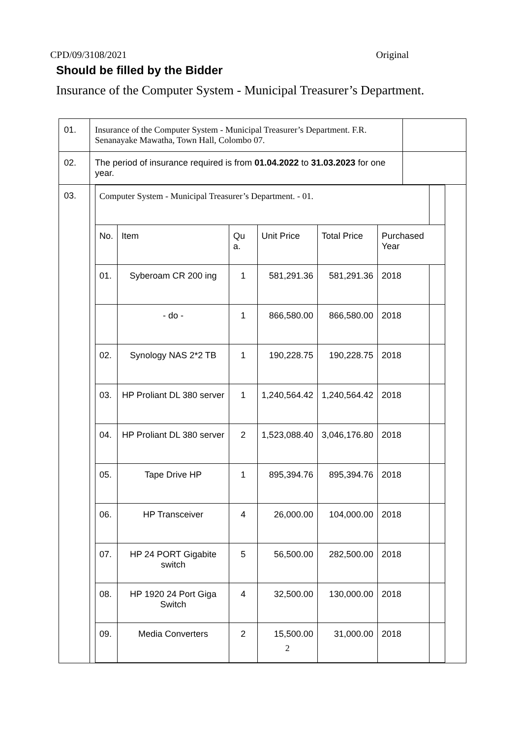CPD/09/3108/2021 Original
Should be filled by the Bidder
Insurance of the Computer System - Municipal Treasurer’s Department.
| 01. | Insurance of the Computer System - Municipal Treasurer’s Department. F.R. Senanayake Mawatha, Town Hall, Colombo 07. | |
| 02. | The period of insurance required is from 01.04.2022 to 31.03.2023 for one year. | |
| 03. | / Computer System - Municipal Treasurer’s Department. - 01. / / / / / / / / No. / Item / Qu a. / Unit Price / Total Price / Purchased Year / / / 01. / Syberoam CR 200 ing / 1 / 581,291.36 / 581,291.36 / 2018 / / / / - do - / 1 / 866,580.00 / 866,580.00 / 2018 / / / 02. / Synology NAS 2*2 TB / 1 / 190,228.75 / 190,228.75 / 2018 / / / 03. / HP Proliant DL 380 server / 1 / 1,240,564.42 / 1,240,564.42 / 2018 / / / 04. / HP Proliant DL 380 server / 2 / 1,523,088.40 / 3,046,176.80 / 2018 / / / 05. / Tape Drive HP / 1 / 895,394.76 / 895,394.76 / 2018 / / / 06. / HP Transceiver / 4 / 26,000.00 / 104,000.00 / 2018 / / / 07. / HP 24 PORT Gigabite switch / 5 / 56,500.00 / 282,500.00 / 2018 / / / 08. / HP 1920 24 Port Giga Switch / 4 / 32,500.00 / 130,000.00 / 2018 / / / 09. / Media Converters / 2 / 15,500.00 2 / 31,000.00 / 2018 / / | |